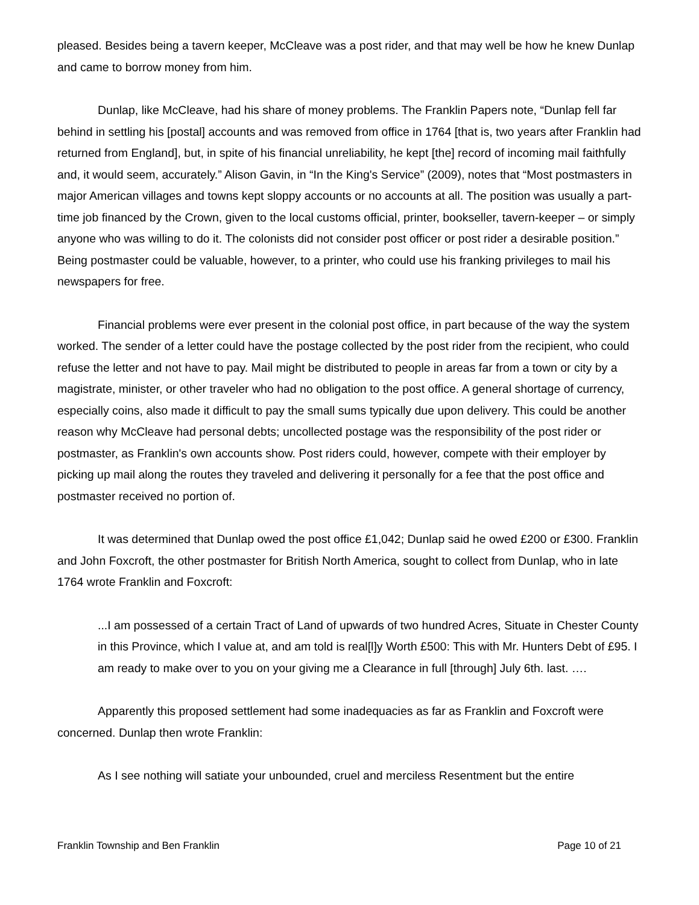pleased. Besides being a tavern keeper, McCleave was a post rider, and that may well be how he knew Dunlap and came to borrow money from him.
Dunlap, like McCleave, had his share of money problems. The Franklin Papers note, “Dunlap fell far behind in settling his [postal] accounts and was removed from office in 1764 [that is, two years after Franklin had returned from England], but, in spite of his financial unreliability, he kept [the] record of incoming mail faithfully and, it would seem, accurately.” Alison Gavin, in “In the King's Service” (2009), notes that “Most postmasters in major American villages and towns kept sloppy accounts or no accounts at all. The position was usually a part-time job financed by the Crown, given to the local customs official, printer, bookseller, tavern-keeper – or simply anyone who was willing to do it. The colonists did not consider post officer or post rider a desirable position.” Being postmaster could be valuable, however, to a printer, who could use his franking privileges to mail his newspapers for free.
Financial problems were ever present in the colonial post office, in part because of the way the system worked. The sender of a letter could have the postage collected by the post rider from the recipient, who could refuse the letter and not have to pay. Mail might be distributed to people in areas far from a town or city by a magistrate, minister, or other traveler who had no obligation to the post office. A general shortage of currency, especially coins, also made it difficult to pay the small sums typically due upon delivery. This could be another reason why McCleave had personal debts; uncollected postage was the responsibility of the post rider or postmaster, as Franklin's own accounts show. Post riders could, however, compete with their employer by picking up mail along the routes they traveled and delivering it personally for a fee that the post office and postmaster received no portion of.
It was determined that Dunlap owed the post office £1,042; Dunlap said he owed £200 or £300. Franklin and John Foxcroft, the other postmaster for British North America, sought to collect from Dunlap, who in late 1764 wrote Franklin and Foxcroft:
...I am possessed of a certain Tract of Land of upwards of two hundred Acres, Situate in Chester County in this Province, which I value at, and am told is real[l]y Worth £500: This with Mr. Hunters Debt of £95. I am ready to make over to you on your giving me a Clearance in full [through] July 6th. last. ….
Apparently this proposed settlement had some inadequacies as far as Franklin and Foxcroft were concerned. Dunlap then wrote Franklin:
As I see nothing will satiate your unbounded, cruel and merciless Resentment but the entire
Franklin Township and Ben Franklin Page 10 of 21